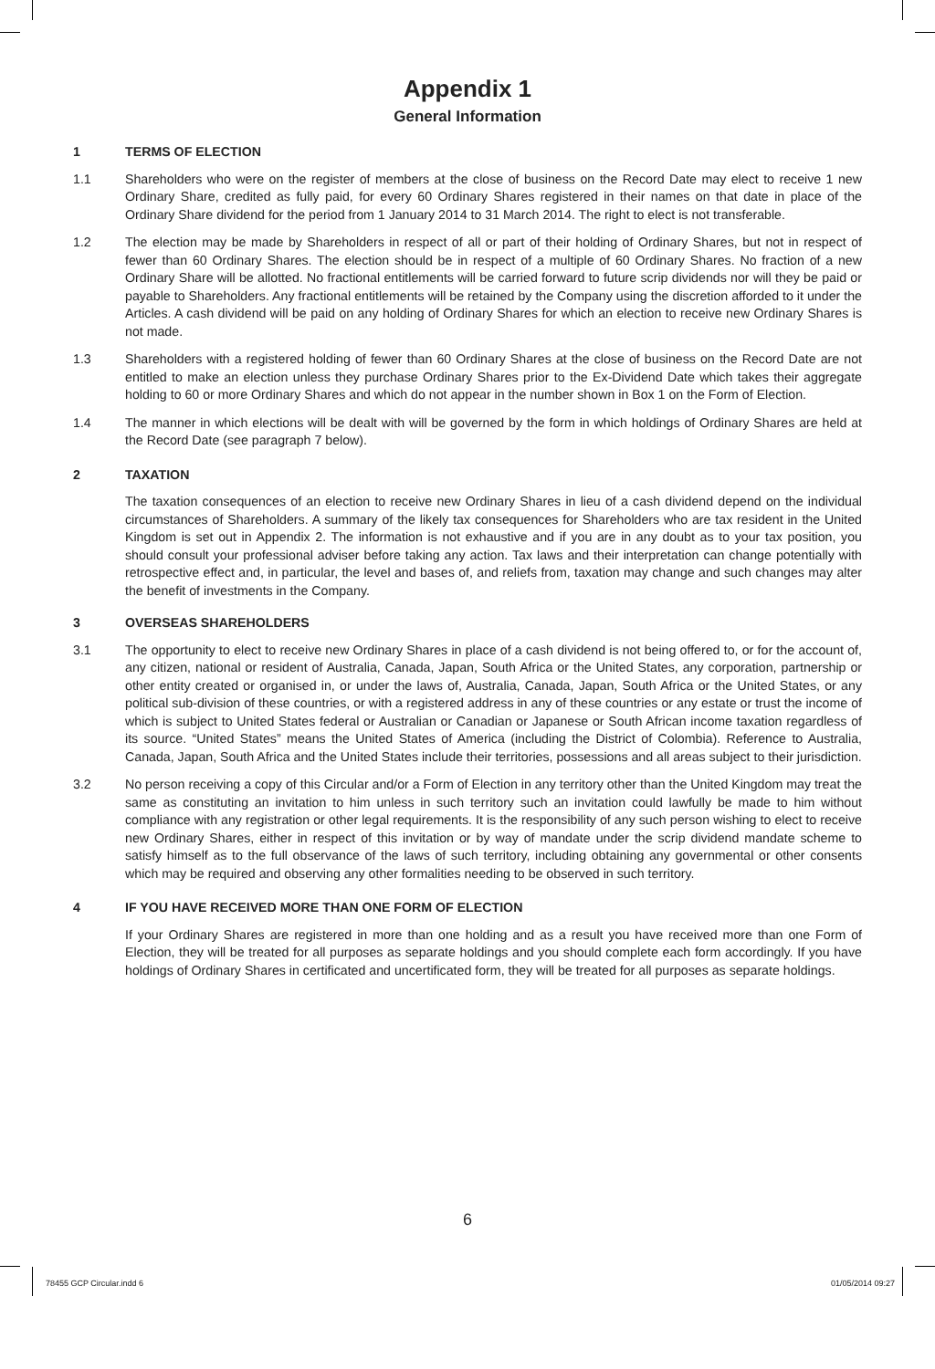Appendix 1
General Information
1 TERMS OF ELECTION
1.1 Shareholders who were on the register of members at the close of business on the Record Date may elect to receive 1 new Ordinary Share, credited as fully paid, for every 60 Ordinary Shares registered in their names on that date in place of the Ordinary Share dividend for the period from 1 January 2014 to 31 March 2014. The right to elect is not transferable.
1.2 The election may be made by Shareholders in respect of all or part of their holding of Ordinary Shares, but not in respect of fewer than 60 Ordinary Shares. The election should be in respect of a multiple of 60 Ordinary Shares. No fraction of a new Ordinary Share will be allotted. No fractional entitlements will be carried forward to future scrip dividends nor will they be paid or payable to Shareholders. Any fractional entitlements will be retained by the Company using the discretion afforded to it under the Articles. A cash dividend will be paid on any holding of Ordinary Shares for which an election to receive new Ordinary Shares is not made.
1.3 Shareholders with a registered holding of fewer than 60 Ordinary Shares at the close of business on the Record Date are not entitled to make an election unless they purchase Ordinary Shares prior to the Ex-Dividend Date which takes their aggregate holding to 60 or more Ordinary Shares and which do not appear in the number shown in Box 1 on the Form of Election.
1.4 The manner in which elections will be dealt with will be governed by the form in which holdings of Ordinary Shares are held at the Record Date (see paragraph 7 below).
2 TAXATION
The taxation consequences of an election to receive new Ordinary Shares in lieu of a cash dividend depend on the individual circumstances of Shareholders. A summary of the likely tax consequences for Shareholders who are tax resident in the United Kingdom is set out in Appendix 2. The information is not exhaustive and if you are in any doubt as to your tax position, you should consult your professional adviser before taking any action. Tax laws and their interpretation can change potentially with retrospective effect and, in particular, the level and bases of, and reliefs from, taxation may change and such changes may alter the benefit of investments in the Company.
3 OVERSEAS SHAREHOLDERS
3.1 The opportunity to elect to receive new Ordinary Shares in place of a cash dividend is not being offered to, or for the account of, any citizen, national or resident of Australia, Canada, Japan, South Africa or the United States, any corporation, partnership or other entity created or organised in, or under the laws of, Australia, Canada, Japan, South Africa or the United States, or any political sub-division of these countries, or with a registered address in any of these countries or any estate or trust the income of which is subject to United States federal or Australian or Canadian or Japanese or South African income taxation regardless of its source. “United States” means the United States of America (including the District of Colombia). Reference to Australia, Canada, Japan, South Africa and the United States include their territories, possessions and all areas subject to their jurisdiction.
3.2 No person receiving a copy of this Circular and/or a Form of Election in any territory other than the United Kingdom may treat the same as constituting an invitation to him unless in such territory such an invitation could lawfully be made to him without compliance with any registration or other legal requirements. It is the responsibility of any such person wishing to elect to receive new Ordinary Shares, either in respect of this invitation or by way of mandate under the scrip dividend mandate scheme to satisfy himself as to the full observance of the laws of such territory, including obtaining any governmental or other consents which may be required and observing any other formalities needing to be observed in such territory.
4 IF YOU HAVE RECEIVED MORE THAN ONE FORM OF ELECTION
If your Ordinary Shares are registered in more than one holding and as a result you have received more than one Form of Election, they will be treated for all purposes as separate holdings and you should complete each form accordingly. If you have holdings of Ordinary Shares in certificated and uncertificated form, they will be treated for all purposes as separate holdings.
6
78455 GCP Circular.indd 6 01/05/2014 09:27